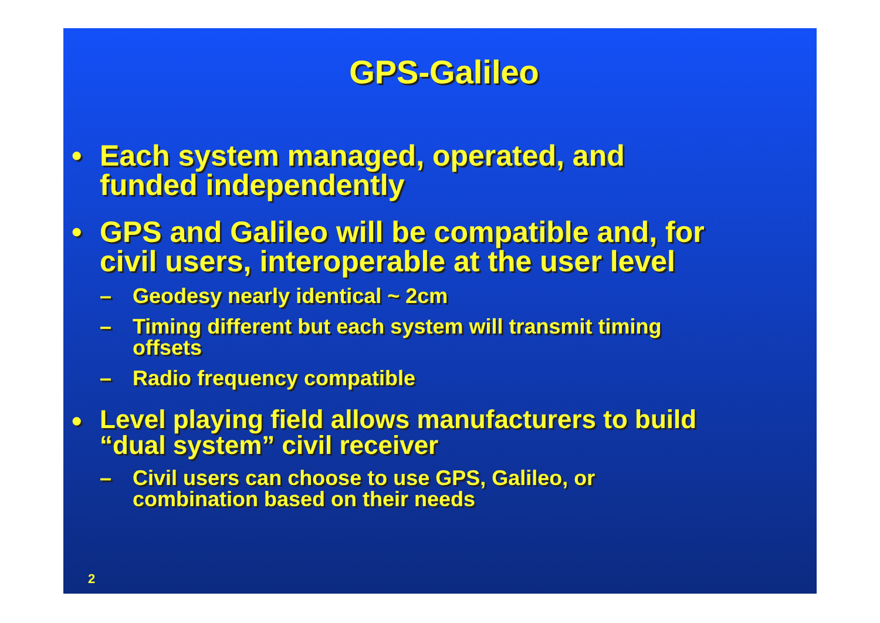GPS-Galileo
• Each system managed, operated, and
funded independently
• GPS and Galileo will be compatible and, for
civil users, interoperable at the user level
– Geodesy nearly identical ~ 2cm
– Timing different but each system will transmit timing
offsets
– Radio frequency compatible
• Level playing field allows manufacturers to build
“dual system” civil receiver
– Civil users can choose to use GPS, Galileo, or
combination based on their needs
2